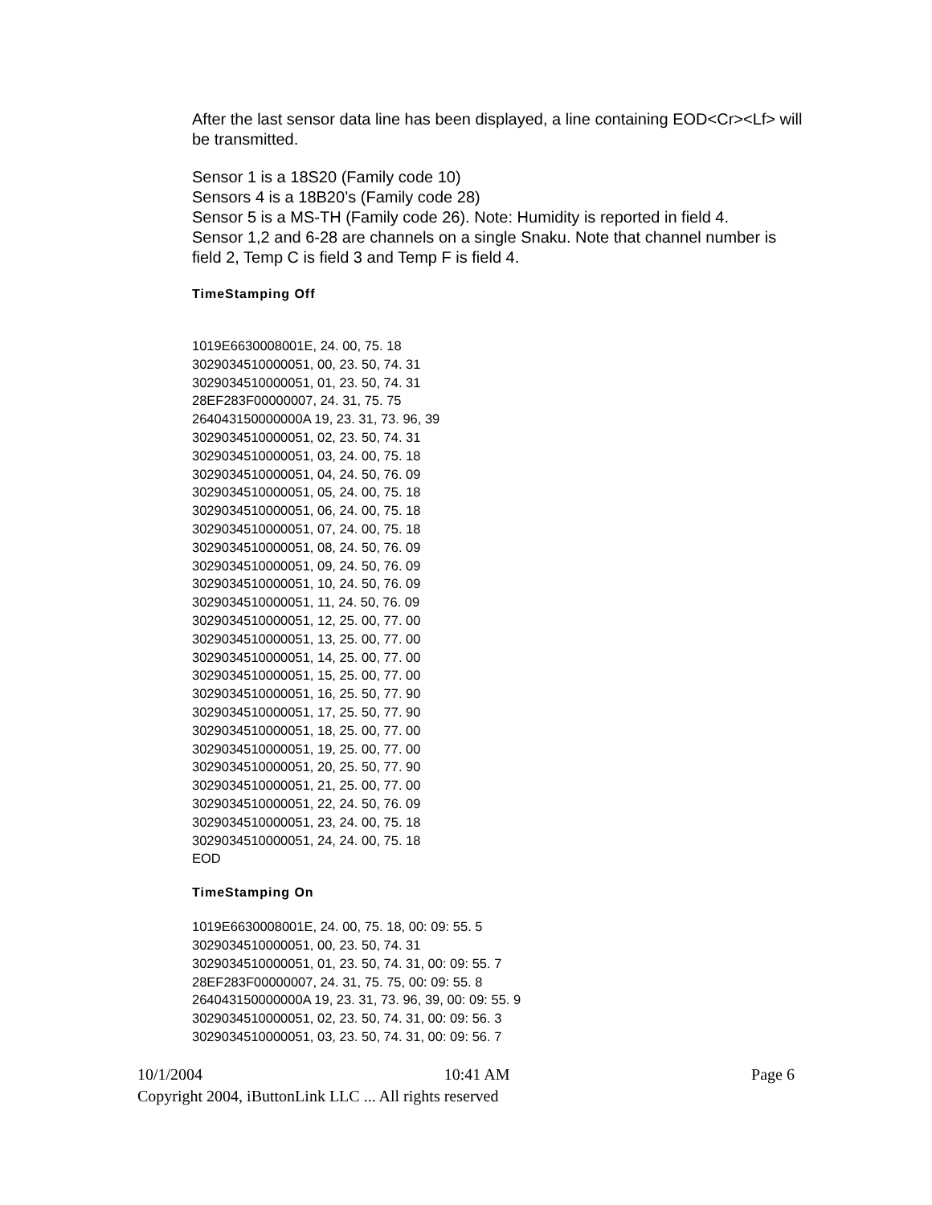After the last sensor data line has been displayed, a line containing EOD<Cr><Lf> will be transmitted.
Sensor 1 is a 18S20 (Family code 10)
Sensors 4 is a 18B20’s (Family code 28)
Sensor 5 is a MS-TH (Family code 26). Note: Humidity is reported in field 4.
Sensor 1,2 and 6-28 are channels on a single Snaku. Note that channel number is field 2, Temp C is field 3 and Temp F is field 4.
TimeStamping Off
1019E6630008001E, 24. 00, 75. 18
3029034510000051, 00, 23. 50, 74. 31
3029034510000051, 01, 23. 50, 74. 31
28EF283F00000007, 24. 31, 75. 75
264043150000000A 19, 23. 31, 73. 96, 39
3029034510000051, 02, 23. 50, 74. 31
3029034510000051, 03, 24. 00, 75. 18
3029034510000051, 04, 24. 50, 76. 09
3029034510000051, 05, 24. 00, 75. 18
3029034510000051, 06, 24. 00, 75. 18
3029034510000051, 07, 24. 00, 75. 18
3029034510000051, 08, 24. 50, 76. 09
3029034510000051, 09, 24. 50, 76. 09
3029034510000051, 10, 24. 50, 76. 09
3029034510000051, 11, 24. 50, 76. 09
3029034510000051, 12, 25. 00, 77. 00
3029034510000051, 13, 25. 00, 77. 00
3029034510000051, 14, 25. 00, 77. 00
3029034510000051, 15, 25. 00, 77. 00
3029034510000051, 16, 25. 50, 77. 90
3029034510000051, 17, 25. 50, 77. 90
3029034510000051, 18, 25. 00, 77. 00
3029034510000051, 19, 25. 00, 77. 00
3029034510000051, 20, 25. 50, 77. 90
3029034510000051, 21, 25. 00, 77. 00
3029034510000051, 22, 24. 50, 76. 09
3029034510000051, 23, 24. 00, 75. 18
3029034510000051, 24, 24. 00, 75. 18
EOD
TimeStamping On
1019E6630008001E, 24. 00, 75. 18, 00: 09: 55. 5
3029034510000051, 00, 23. 50, 74. 31
3029034510000051, 01, 23. 50, 74. 31, 00: 09: 55. 7
28EF283F00000007, 24. 31, 75. 75, 00: 09: 55. 8
264043150000000A 19, 23. 31, 73. 96, 39, 00: 09: 55. 9
3029034510000051, 02, 23. 50, 74. 31, 00: 09: 56. 3
3029034510000051, 03, 23. 50, 74. 31, 00: 09: 56. 7
10/1/2004 10:41 AM Page 6
Copyright 2004, iButtonLink LLC ... All rights reserved